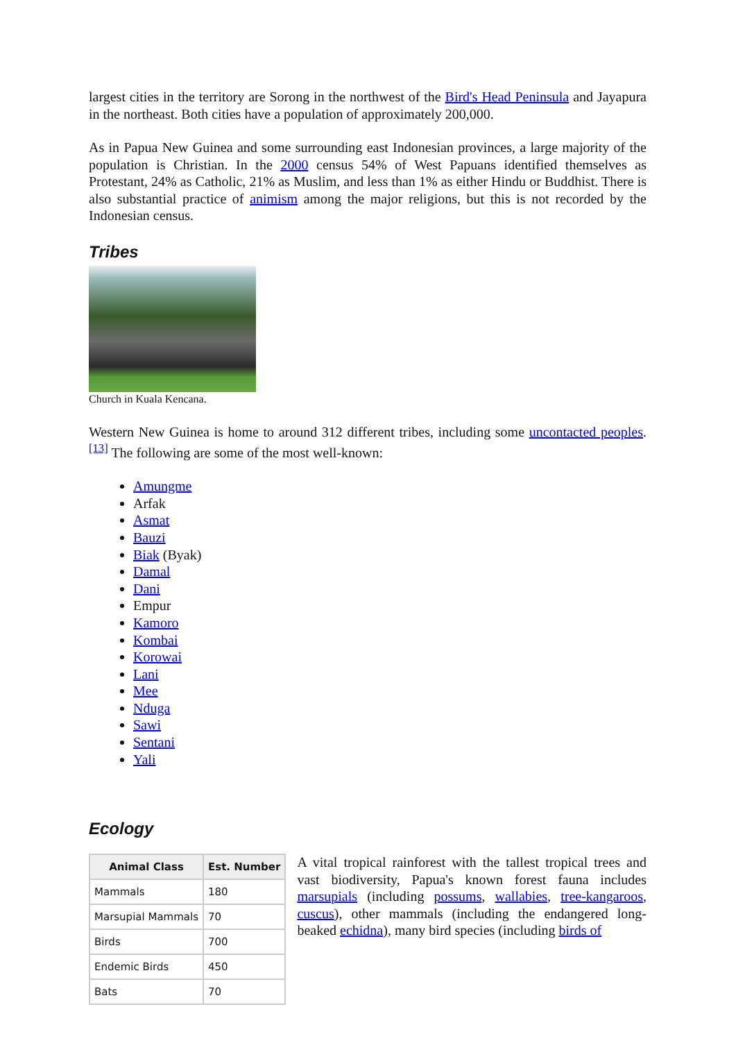largest cities in the territory are Sorong in the northwest of the Bird's Head Peninsula and Jayapura in the northeast. Both cities have a population of approximately 200,000.
As in Papua New Guinea and some surrounding east Indonesian provinces, a large majority of the population is Christian. In the 2000 census 54% of West Papuans identified themselves as Protestant, 24% as Catholic, 21% as Muslim, and less than 1% as either Hindu or Buddhist. There is also substantial practice of animism among the major religions, but this is not recorded by the Indonesian census.
Tribes
Church in Kuala Kencana.
Western New Guinea is home to around 312 different tribes, including some uncontacted peoples.<sup>[13]</sup> The following are some of the most well-known:
Amungme
Arfak
Asmat
Bauzi
Biak (Byak)
Damal
Dani
Empur
Kamoro
Kombai
Korowai
Lani
Mee
Nduga
Sawi
Sentani
Yali
Ecology
| Animal Class | Est. Number |
| --- | --- |
| Mammals | 180 |
| Marsupial Mammals | 70 |
| Birds | 700 |
| Endemic Birds | 450 |
| Bats | 70 |
A vital tropical rainforest with the tallest tropical trees and vast biodiversity, Papua's known forest fauna includes marsupials (including possums, wallabies, tree-kangaroos, cuscus), other mammals (including the endangered long-beaked echidna), many bird species (including birds of